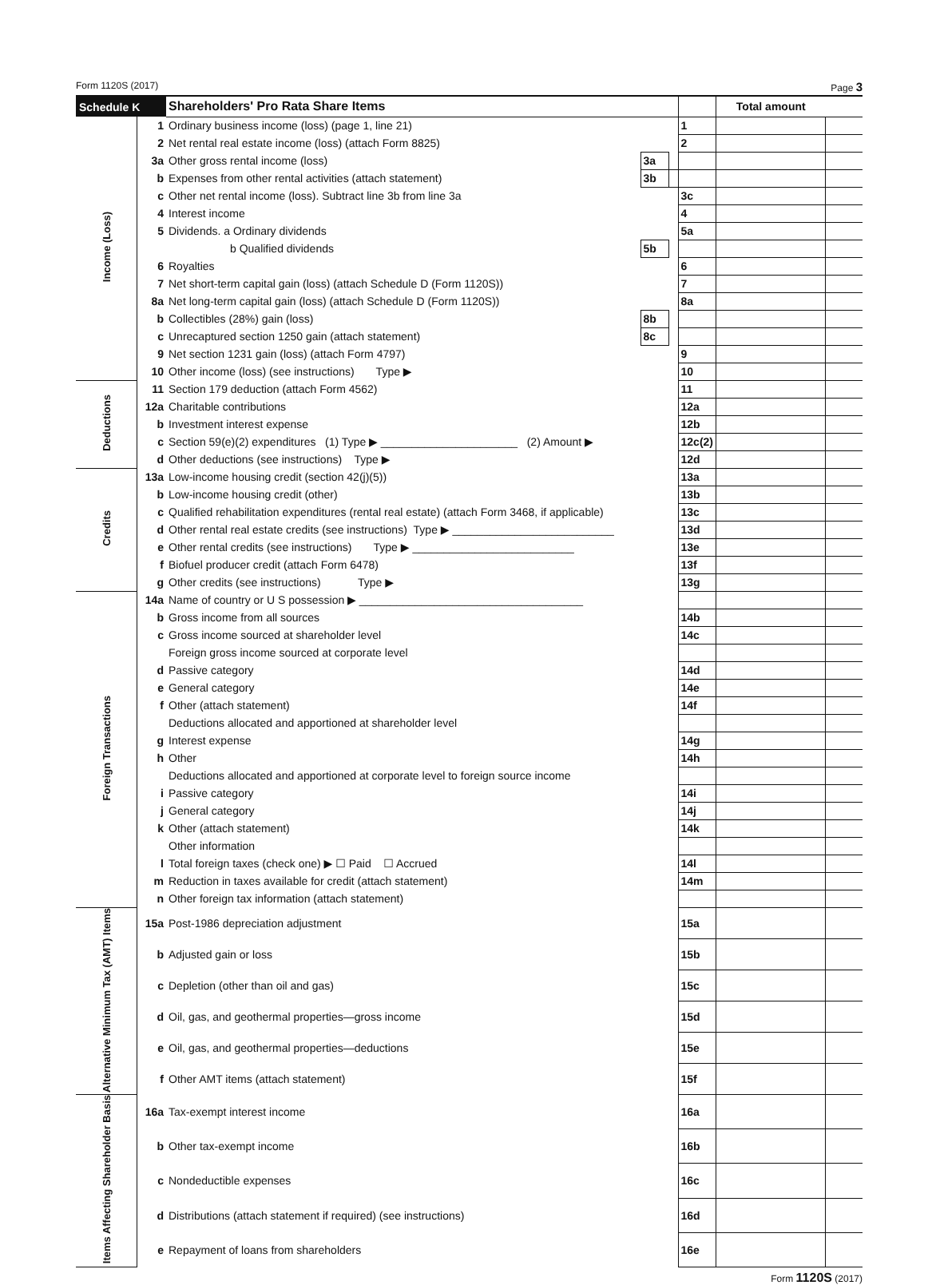Form 1120S (2017) Page 3
| Schedule K | | Shareholders' Pro Rata Share Items | | | | Total amount | |
| Income (Loss) | 1 | Ordinary business income (loss) (page 1, line 21) | | | 1 | | |
| | 2 | Net rental real estate income (loss) (attach Form 8825) | | | 2 | | |
| | 3a | Other gross rental income (loss) | 3a | | | | |
| | b | Expenses from other rental activities (attach statement) | 3b | | | | |
| | c | Other net rental income (loss). Subtract line 3b from line 3a | | | 3c | | |
| | 4 | Interest income | | | 4 | | |
| | 5 | Dividends. a Ordinary dividends | | | 5a | | |
| | | b Qualified dividends | 5b | | | | |
| | 6 | Royalties | | | 6 | | |
| | 7 | Net short-term capital gain (loss) (attach Schedule D (Form 1120S)) | | | 7 | | |
| | 8a | Net long-term capital gain (loss) (attach Schedule D (Form 1120S)) | | | 8a | | |
| | b | Collectibles (28%) gain (loss) | 8b | | | | |
| | c | Unrecaptured section 1250 gain (attach statement) | 8c | | | | |
| | 9 | Net section 1231 gain (loss) (attach Form 4797) | | | 9 | | |
| | 10 | Other income (loss) (see instructions) Type ▶ | | | 10 | | |
| Deductions | 11 | Section 179 deduction (attach Form 4562) | | | 11 | | |
| | 12a | Charitable contributions | | | 12a | | |
| | b | Investment interest expense | | | 12b | | |
| | c | Section 59(e)(2) expenditures (1) Type ▶ ______________________ (2) Amount ▶ | | | 12c(2) | | |
| | d | Other deductions (see instructions) Type ▶ | | | 12d | | |
| Credits | 13a | Low-income housing credit (section 42(j)(5)) | | | 13a | | |
| | b | Low-income housing credit (other) | | | 13b | | |
| | c | Qualified rehabilitation expenditures (rental real estate) (attach Form 3468, if applicable) | | | 13c | | |
| | d | Other rental real estate credits (see instructions) Type ▶ __________________________ | | | 13d | | |
| | e | Other rental credits (see instructions) Type ▶ __________________________ | | | 13e | | |
| | f | Biofuel producer credit (attach Form 6478) | | | 13f | | |
| | g | Other credits (see instructions) Type ▶ | | | 13g | | |
| Foreign Transactions | 14a | Name of country or U S possession ▶ ____________________________________ | | | | | |
| | b | Gross income from all sources | | | 14b | | |
| | c | Gross income sourced at shareholder level | | | 14c | | |
| | | Foreign gross income sourced at corporate level | | | | | |
| | d | Passive category | | | 14d | | |
| | e | General category | | | 14e | | |
| | f | Other (attach statement) | | | 14f | | |
| | | Deductions allocated and apportioned at shareholder level | | | | | |
| | g | Interest expense | | | 14g | | |
| | h | Other | | | 14h | | |
| | | Deductions allocated and apportioned at corporate level to foreign source income | | | | | |
| | i | Passive category | | | 14i | | |
| | j | General category | | | 14j | | |
| | k | Other (attach statement) | | | 14k | | |
| | | Other information | | | | | |
| | l | Total foreign taxes (check one) ▶ ☐ Paid ☐ Accrued | | | 14l | | |
| | m | Reduction in taxes available for credit (attach statement) | | | 14m | | |
| | n | Other foreign tax information (attach statement) | | | | | |
| Alternative Minimum Tax (AMT) Items | 15a | Post-1986 depreciation adjustment | | | 15a | | |
| | b | Adjusted gain or loss | | | 15b | | |
| | c | Depletion (other than oil and gas) | | | 15c | | |
| | d | Oil, gas, and geothermal properties—gross income | | | 15d | | |
| | e | Oil, gas, and geothermal properties—deductions | | | 15e | | |
| | f | Other AMT items (attach statement) | | | 15f | | |
| Items Affecting Shareholder Basis | 16a | Tax-exempt interest income | | | 16a | | |
| | b | Other tax-exempt income | | | 16b | | |
| | c | Nondeductible expenses | | | 16c | | |
| | d | Distributions (attach statement if required) (see instructions) | | | 16d | | |
| | e | Repayment of loans from shareholders | | | 16e | | |
Form 1120S (2017)